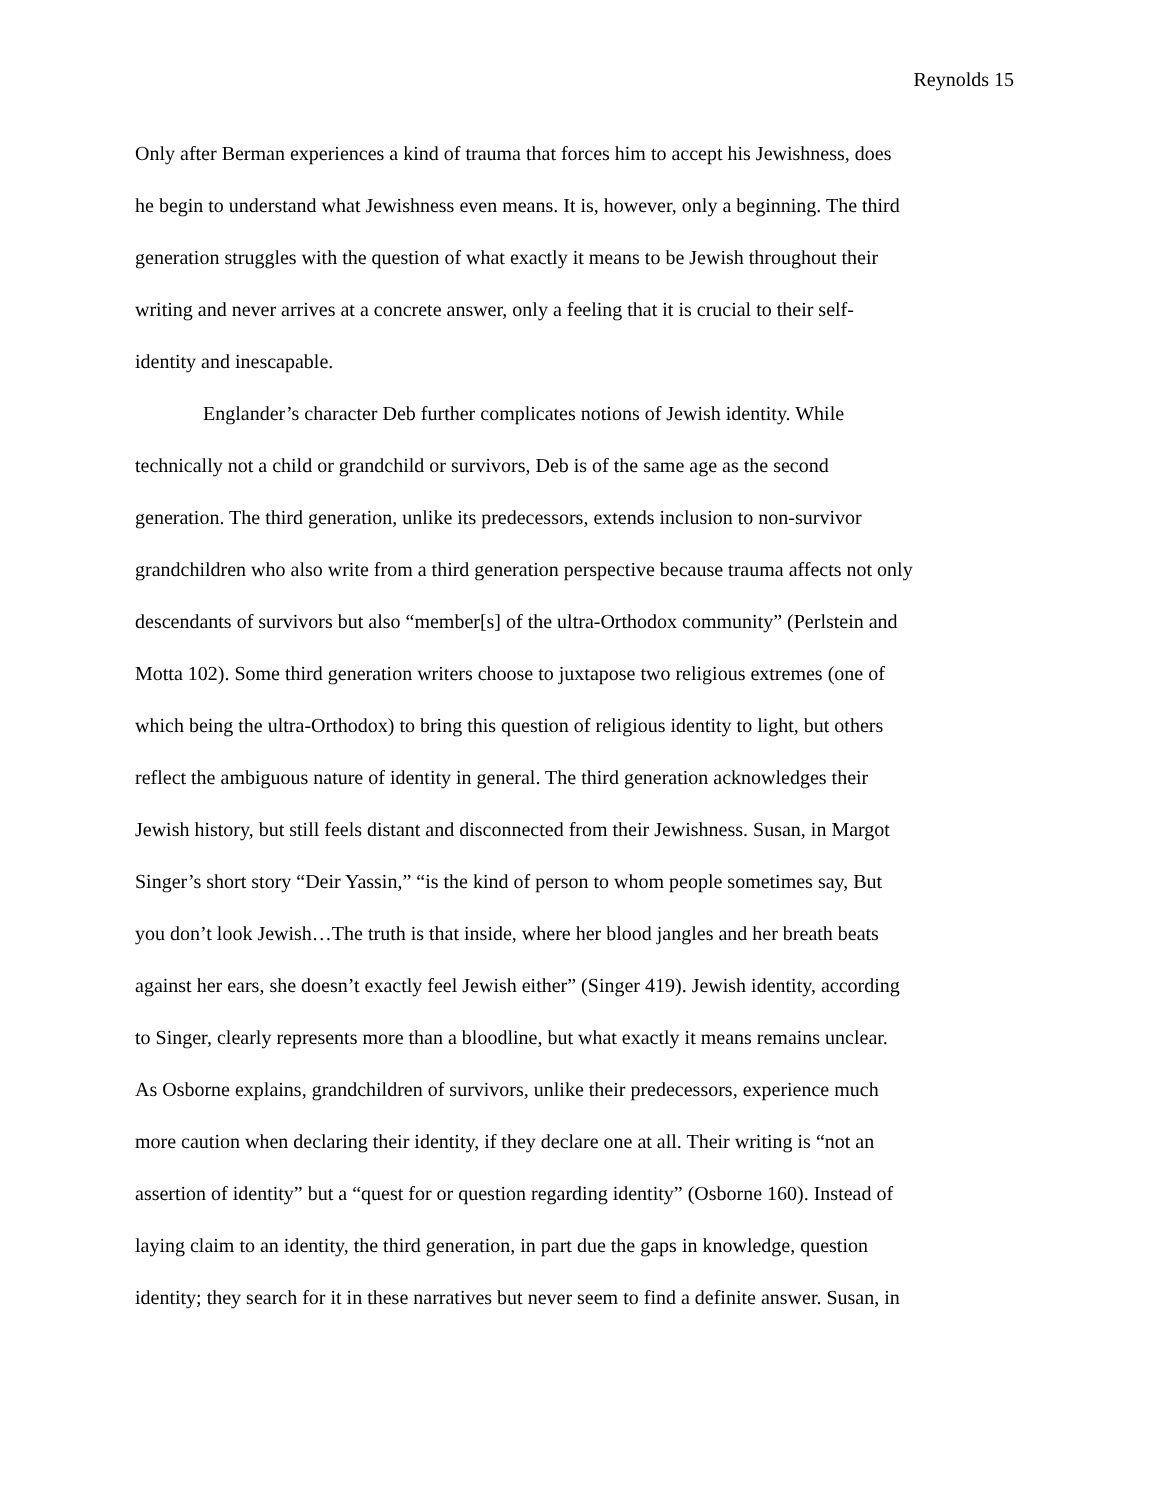Reynolds 15
Only after Berman experiences a kind of trauma that forces him to accept his Jewishness, does
he begin to understand what Jewishness even means. It is, however, only a beginning. The third
generation struggles with the question of what exactly it means to be Jewish throughout their
writing and never arrives at a concrete answer, only a feeling that it is crucial to their self-
identity and inescapable.
Englander’s character Deb further complicates notions of Jewish identity. While
technically not a child or grandchild or survivors, Deb is of the same age as the second
generation. The third generation, unlike its predecessors, extends inclusion to non-survivor
grandchildren who also write from a third generation perspective because trauma affects not only
descendants of survivors but also “member[s] of the ultra-Orthodox community” (Perlstein and
Motta 102). Some third generation writers choose to juxtapose two religious extremes (one of
which being the ultra-Orthodox) to bring this question of religious identity to light, but others
reflect the ambiguous nature of identity in general. The third generation acknowledges their
Jewish history, but still feels distant and disconnected from their Jewishness. Susan, in Margot
Singer’s short story “Deir Yassin,” “is the kind of person to whom people sometimes say, But
you don’t look Jewish…The truth is that inside, where her blood jangles and her breath beats
against her ears, she doesn’t exactly feel Jewish either” (Singer 419). Jewish identity, according
to Singer, clearly represents more than a bloodline, but what exactly it means remains unclear.
As Osborne explains, grandchildren of survivors, unlike their predecessors, experience much
more caution when declaring their identity, if they declare one at all. Their writing is “not an
assertion of identity” but a “quest for or question regarding identity” (Osborne 160). Instead of
laying claim to an identity, the third generation, in part due the gaps in knowledge, question
identity; they search for it in these narratives but never seem to find a definite answer. Susan, in